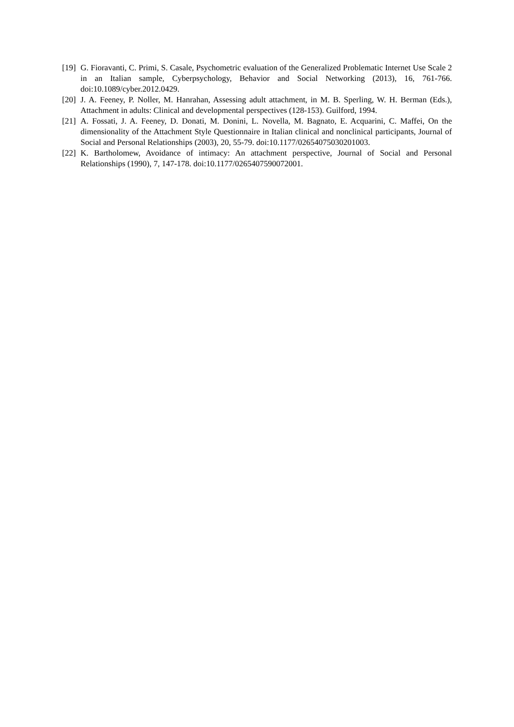[19] G. Fioravanti, C. Primi, S. Casale, Psychometric evaluation of the Generalized Problematic Internet Use Scale 2 in an Italian sample, Cyberpsychology, Behavior and Social Networking (2013), 16, 761-766. doi:10.1089/cyber.2012.0429.
[20] J. A. Feeney, P. Noller, M. Hanrahan, Assessing adult attachment, in M. B. Sperling, W. H. Berman (Eds.), Attachment in adults: Clinical and developmental perspectives (128-153). Guilford, 1994.
[21] A. Fossati, J. A. Feeney, D. Donati, M. Donini, L. Novella, M. Bagnato, E. Acquarini, C. Maffei, On the dimensionality of the Attachment Style Questionnaire in Italian clinical and nonclinical participants, Journal of Social and Personal Relationships (2003), 20, 55-79. doi:10.1177/02654075030201003.
[22] K. Bartholomew, Avoidance of intimacy: An attachment perspective, Journal of Social and Personal Relationships (1990), 7, 147-178. doi:10.1177/0265407590072001.